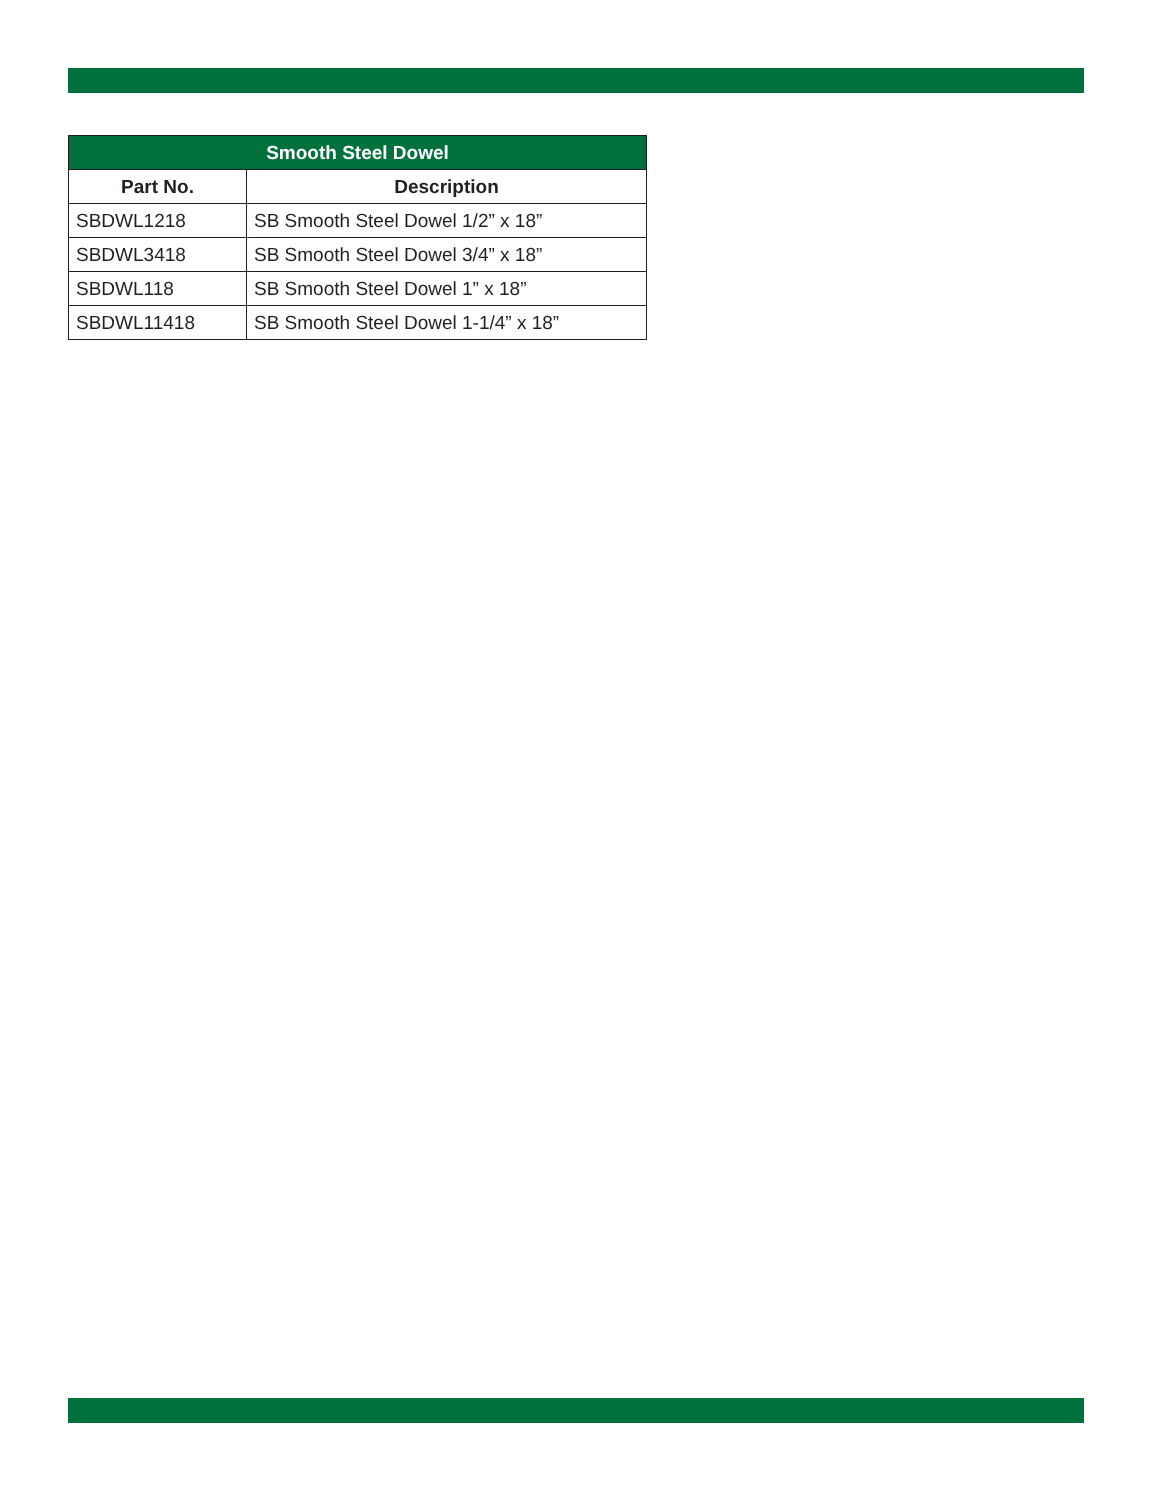| Smooth Steel Dowel | |
| --- | --- |
| Part No. | Description |
| SBDWL1218 | SB Smooth Steel Dowel 1/2” x 18” |
| SBDWL3418 | SB Smooth Steel Dowel 3/4” x 18” |
| SBDWL118 | SB Smooth Steel Dowel 1” x 18” |
| SBDWL11418 | SB Smooth Steel Dowel 1-1/4” x 18” |